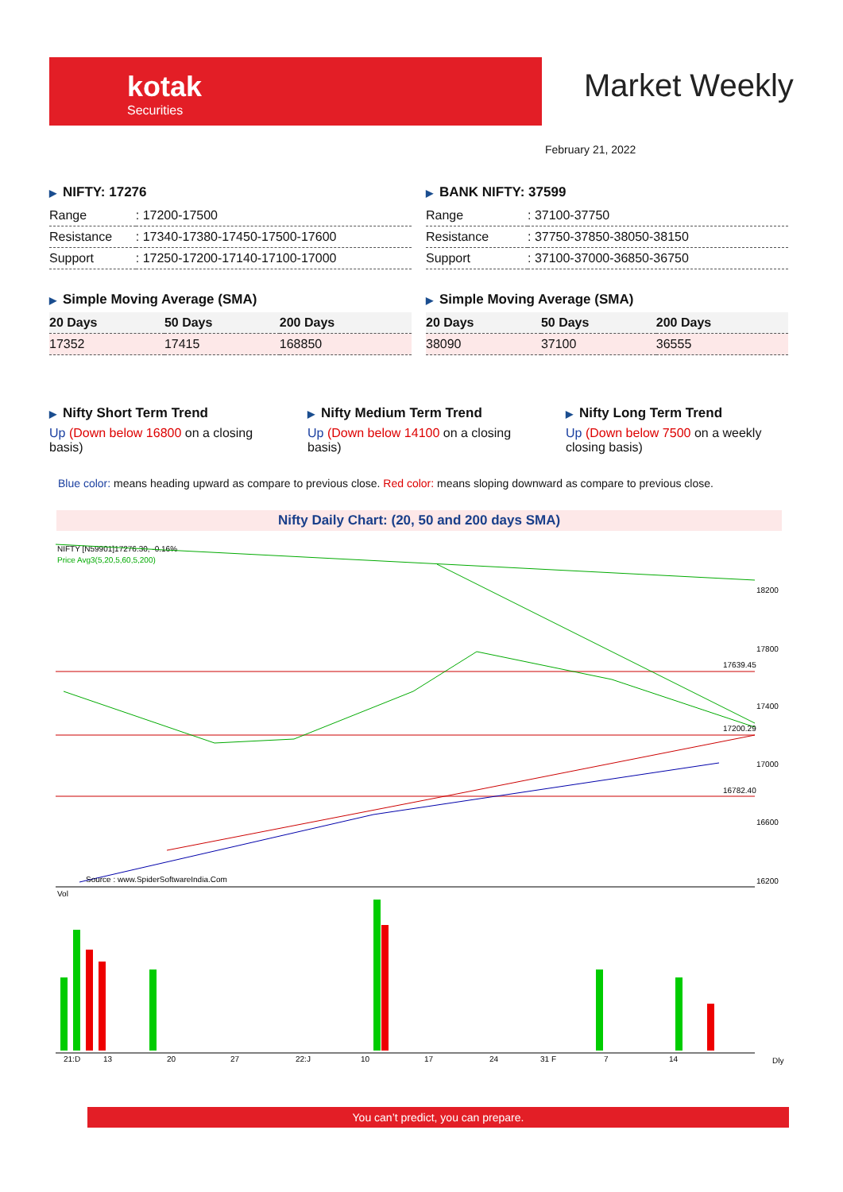kotak
Securities
Market Weekly
February 21, 2022
▶ NIFTY: 17276
| Range | : 17200-17500 |
| Resistance | : 17340-17380-17450-17500-17600 |
| Support | : 17250-17200-17140-17100-17000 |
▶ Simple Moving Average (SMA)
| 20 Days | 50 Days | 200 Days |
| --- | --- | --- |
| 17352 | 17415 | 168850 |
▶ BANK NIFTY: 37599
| Range | : 37100-37750 |
| Resistance | : 37750-37850-38050-38150 |
| Support | : 37100-37000-36850-36750 |
▶ Simple Moving Average (SMA)
| 20 Days | 50 Days | 200 Days |
| --- | --- | --- |
| 38090 | 37100 | 36555 |
▶ Nifty Short Term Trend
Up (Down below 16800 on a closing basis)
▶ Nifty Medium Term Trend
Up (Down below 14100 on a closing basis)
▶ Nifty Long Term Trend
Up (Down below 7500 on a weekly closing basis)
Blue color: means heading upward as compare to previous close. Red color: means sloping downward as compare to previous close.
Nifty Daily Chart: (20, 50 and 200 days SMA)
NIFTY [N59901]17276.30, -0.16%
Price Avg3(5,20,5,60,5,200)
17639.45
17200.29
16782.40
18200
17800
17400
17000
16600
16200
Source : www.SpiderSoftwareIndia.Com
Vol
21:D
13
20
27
22:J
10
17
24
31 F
7
14
Dly
You can’t predict, you can prepare.